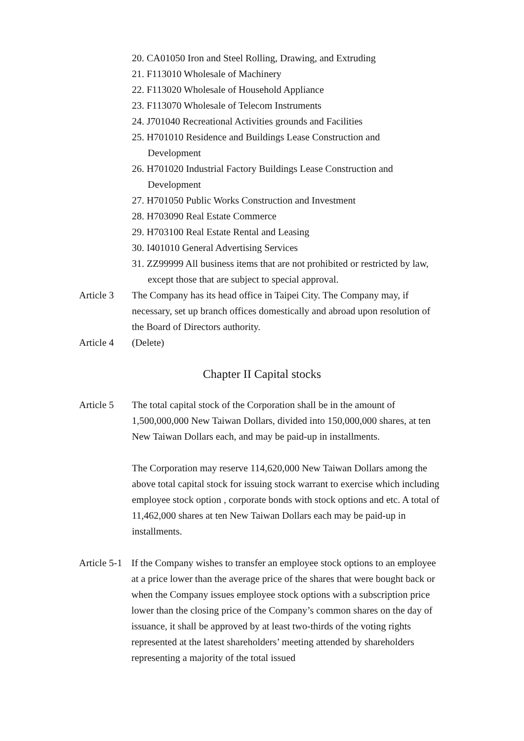20. CA01050 Iron and Steel Rolling, Drawing, and Extruding
21. F113010 Wholesale of Machinery
22. F113020 Wholesale of Household Appliance
23. F113070 Wholesale of Telecom Instruments
24. J701040 Recreational Activities grounds and Facilities
25. H701010 Residence and Buildings Lease Construction and Development
26. H701020 Industrial Factory Buildings Lease Construction and Development
27. H701050 Public Works Construction and Investment
28. H703090 Real Estate Commerce
29. H703100 Real Estate Rental and Leasing
30. I401010 General Advertising Services
31. ZZ99999 All business items that are not prohibited or restricted by law, except those that are subject to special approval.
Article 3
The Company has its head office in Taipei City. The Company may, if necessary, set up branch offices domestically and abroad upon resolution of the Board of Directors authority.
Article 4
(Delete)
Chapter II Capital stocks
Article 5
The total capital stock of the Corporation shall be in the amount of 1,500,000,000 New Taiwan Dollars, divided into 150,000,000 shares, at ten New Taiwan Dollars each, and may be paid-up in installments.
The Corporation may reserve 114,620,000 New Taiwan Dollars among the above total capital stock for issuing stock warrant to exercise which including employee stock option , corporate bonds with stock options and etc. A total of 11,462,000 shares at ten New Taiwan Dollars each may be paid-up in installments.
Article 5-1
If the Company wishes to transfer an employee stock options to an employee at a price lower than the average price of the shares that were bought back or when the Company issues employee stock options with a subscription price lower than the closing price of the Company’s common shares on the day of issuance, it shall be approved by at least two-thirds of the voting rights represented at the latest shareholders’ meeting attended by shareholders representing a majority of the total issued